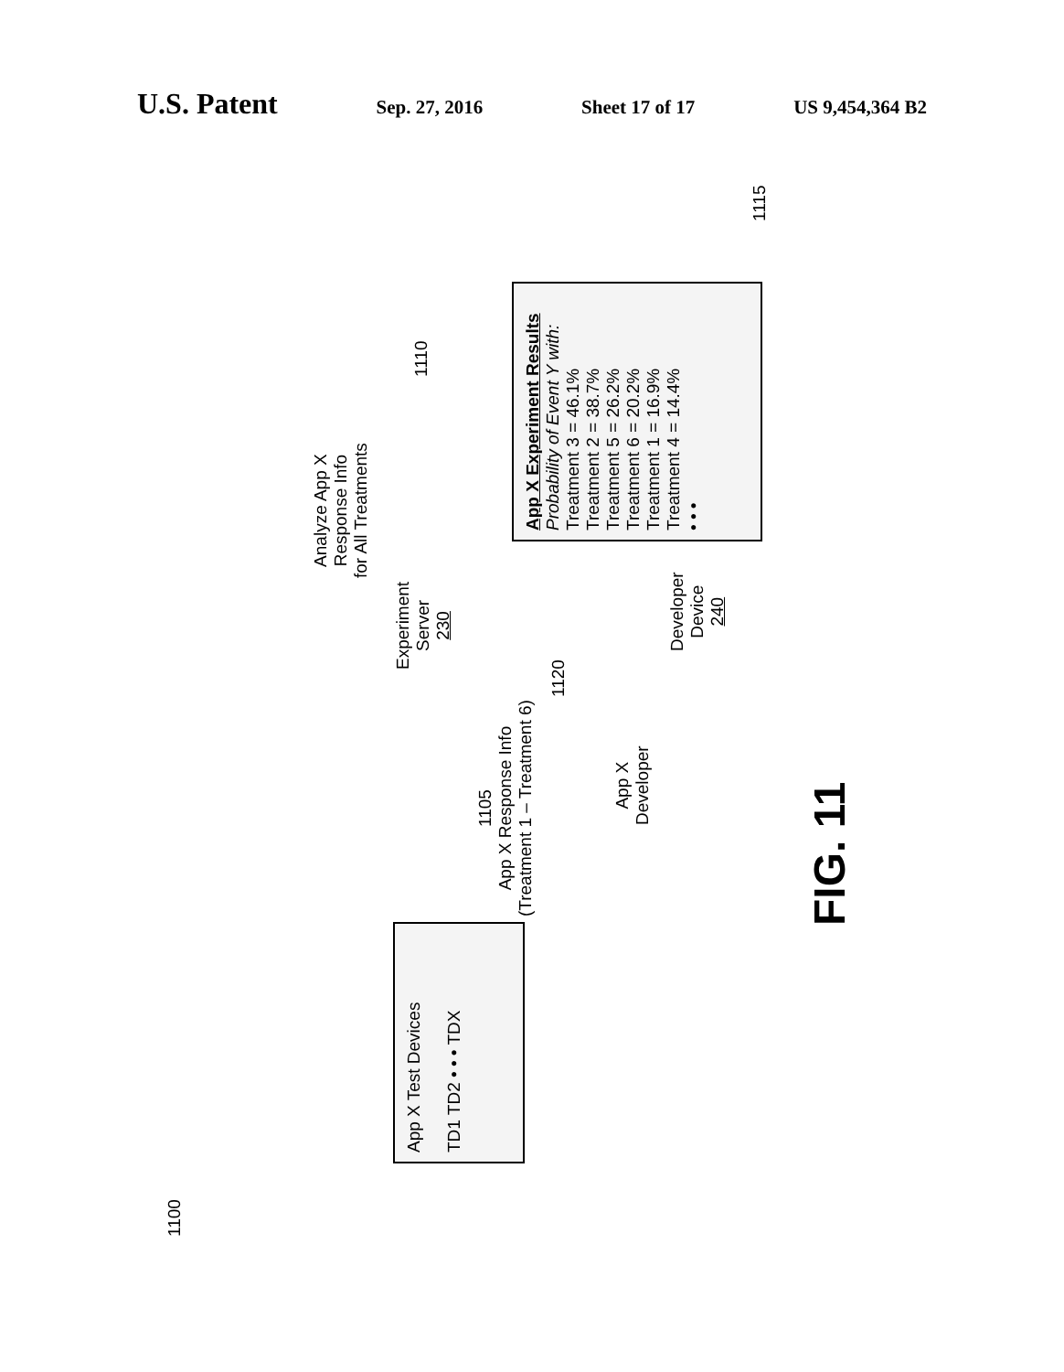U.S. Patent Sep. 27, 2016 Sheet 17 of 17 US 9,454,364 B2
1100
App X Test Devices
TD1 TD2 • • • TDX
1105
App X Response Info
(Treatment 1 – Treatment 6)
Experiment
Server
230
Analyze App X
Response Info
for All Treatments
1110
1120
App X
Developer
Developer
Device
240
App X Experiment Results
Probability of Event Y with:
Treatment 3 = 46.1%
Treatment 2 = 38.7%
Treatment 5 = 26.2%
Treatment 6 = 20.2%
Treatment 1 = 16.9%
Treatment 4 = 14.4%
• • •
1115
FIG. 11